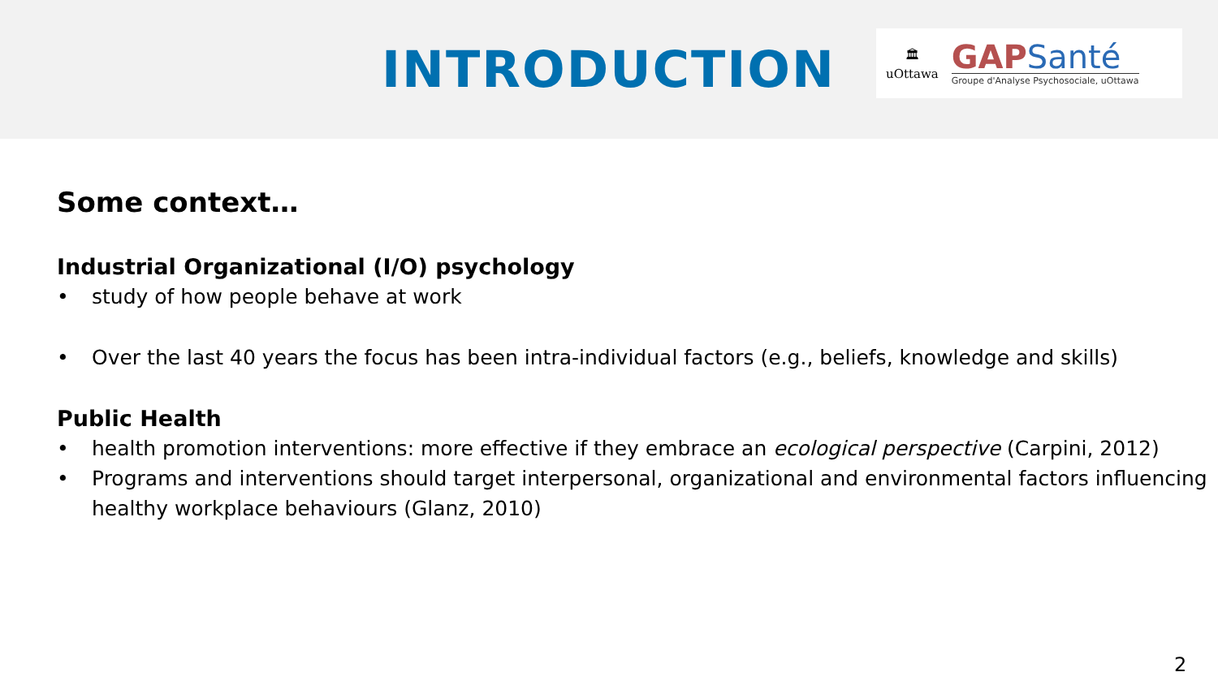INTRODUCTION
🏛
uOttawa
GAPSanté
Groupe d'Analyse Psychosociale, uOttawa
Some context…
Industrial Organizational (I/O) psychology
• study of how people behave at work
• Over the last 40 years the focus has been intra-individual factors (e.g., beliefs, knowledge and skills)
Public Health
• health promotion interventions: more effective if they embrace an ecological perspective (Carpini, 2012)
• Programs and interventions should target interpersonal, organizational and environmental factors influencing healthy workplace behaviours (Glanz, 2010)
2